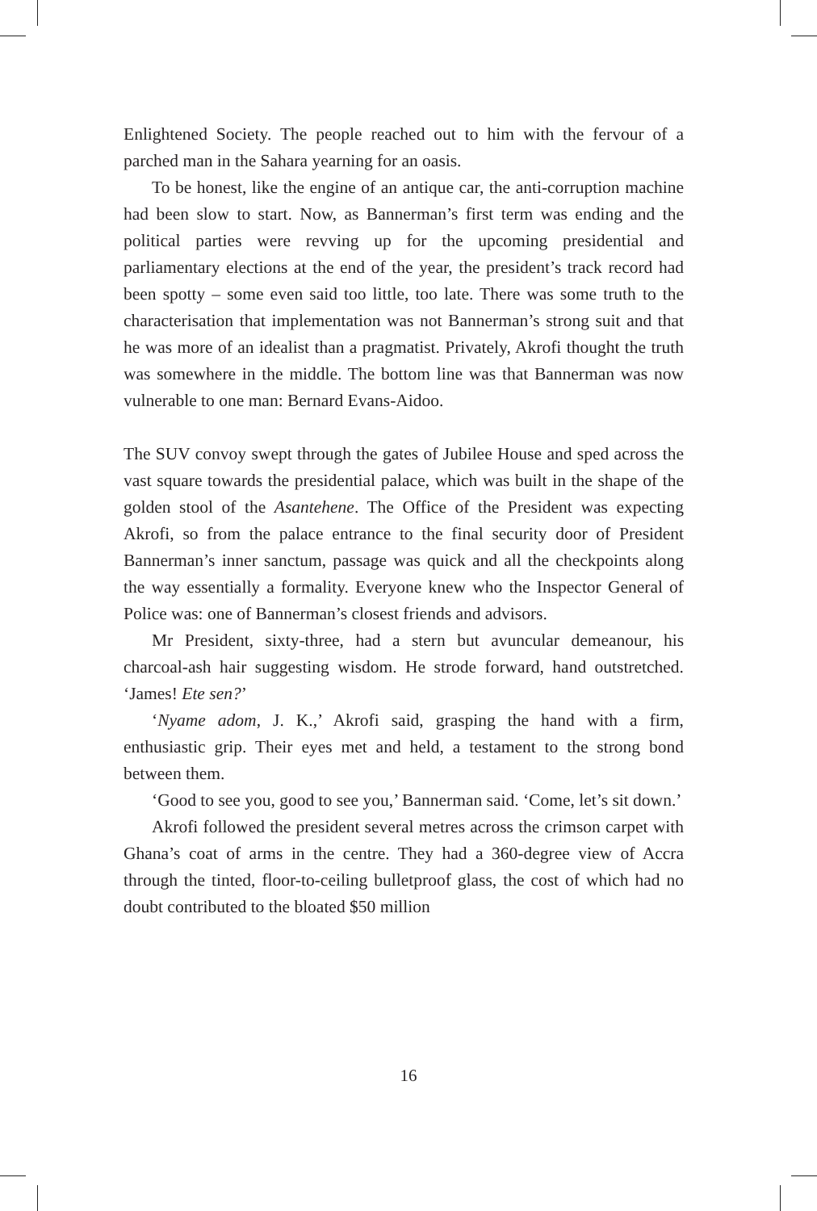Enlightened Society. The people reached out to him with the fervour of a parched man in the Sahara yearning for an oasis.
To be honest, like the engine of an antique car, the anti-corruption machine had been slow to start. Now, as Bannerman’s first term was ending and the political parties were revving up for the upcoming presidential and parliamentary elections at the end of the year, the president’s track record had been spotty – some even said too little, too late. There was some truth to the characterisation that implementation was not Bannerman’s strong suit and that he was more of an idealist than a pragmatist. Privately, Akrofi thought the truth was somewhere in the middle. The bottom line was that Bannerman was now vulnerable to one man: Bernard Evans-Aidoo.
The SUV convoy swept through the gates of Jubilee House and sped across the vast square towards the presidential palace, which was built in the shape of the golden stool of the Asantehene. The Office of the President was expecting Akrofi, so from the palace entrance to the final security door of President Bannerman’s inner sanctum, passage was quick and all the checkpoints along the way essentially a formality. Everyone knew who the Inspector General of Police was: one of Bannerman’s closest friends and advisors.
Mr President, sixty-three, had a stern but avuncular demeanour, his charcoal-ash hair suggesting wisdom. He strode forward, hand outstretched. ‘James! Ete sen?’
‘Nyame adom, J. K.,’ Akrofi said, grasping the hand with a firm, enthusiastic grip. Their eyes met and held, a testament to the strong bond between them.
‘Good to see you, good to see you,’ Bannerman said. ‘Come, let’s sit down.’
Akrofi followed the president several metres across the crimson carpet with Ghana’s coat of arms in the centre. They had a 360-degree view of Accra through the tinted, floor-to-ceiling bulletproof glass, the cost of which had no doubt contributed to the bloated $50 million
16